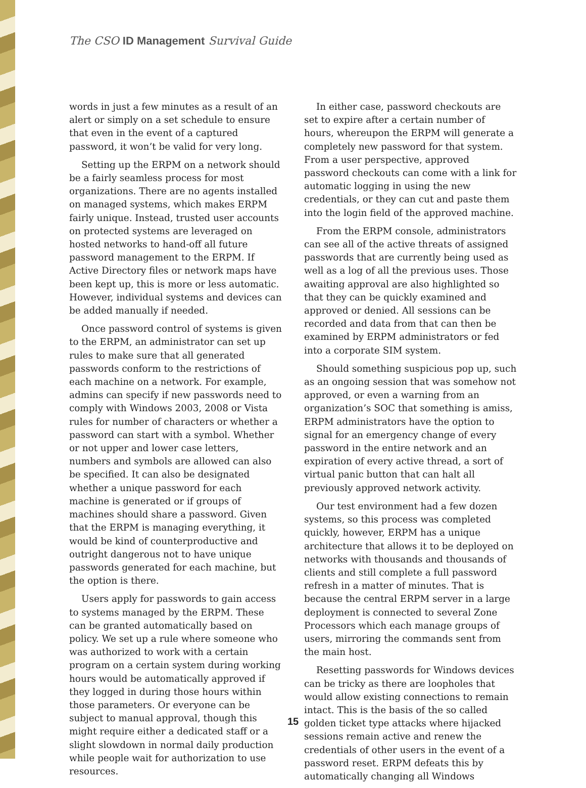The CSO ID Management Survival Guide
words in just a few minutes as a result of an alert or simply on a set schedule to ensure that even in the event of a captured password, it won’t be valid for very long.
Setting up the ERPM on a network should be a fairly seamless process for most organizations. There are no agents installed on managed systems, which makes ERPM fairly unique. Instead, trusted user accounts on protected systems are leveraged on hosted networks to hand-off all future password management to the ERPM. If Active Directory files or network maps have been kept up, this is more or less automatic. However, individual systems and devices can be added manually if needed.
Once password control of systems is given to the ERPM, an administrator can set up rules to make sure that all generated passwords conform to the restrictions of each machine on a network. For example, admins can specify if new passwords need to comply with Windows 2003, 2008 or Vista rules for number of characters or whether a password can start with a symbol. Whether or not upper and lower case letters, numbers and symbols are allowed can also be specified. It can also be designated whether a unique password for each machine is generated or if groups of machines should share a password. Given that the ERPM is managing everything, it would be kind of counterproductive and outright dangerous not to have unique passwords generated for each machine, but the option is there.
Users apply for passwords to gain access to systems managed by the ERPM. These can be granted automatically based on policy. We set up a rule where someone who was authorized to work with a certain program on a certain system during working hours would be automatically approved if they logged in during those hours within those parameters. Or everyone can be subject to manual approval, though this might require either a dedicated staff or a slight slowdown in normal daily production while people wait for authorization to use resources.
In either case, password checkouts are set to expire after a certain number of hours, whereupon the ERPM will generate a completely new password for that system. From a user perspective, approved password checkouts can come with a link for automatic logging in using the new credentials, or they can cut and paste them into the login field of the approved machine.
From the ERPM console, administrators can see all of the active threats of assigned passwords that are currently being used as well as a log of all the previous uses. Those awaiting approval are also highlighted so that they can be quickly examined and approved or denied. All sessions can be recorded and data from that can then be examined by ERPM administrators or fed into a corporate SIM system.
Should something suspicious pop up, such as an ongoing session that was somehow not approved, or even a warning from an organization’s SOC that something is amiss, ERPM administrators have the option to signal for an emergency change of every password in the entire network and an expiration of every active thread, a sort of virtual panic button that can halt all previously approved network activity.
Our test environment had a few dozen systems, so this process was completed quickly, however, ERPM has a unique architecture that allows it to be deployed on networks with thousands and thousands of clients and still complete a full password refresh in a matter of minutes. That is because the central ERPM server in a large deployment is connected to several Zone Processors which each manage groups of users, mirroring the commands sent from the main host.
Resetting passwords for Windows devices can be tricky as there are loopholes that would allow existing connections to remain intact. This is the basis of the so called golden ticket type attacks where hijacked sessions remain active and renew the credentials of other users in the event of a password reset. ERPM defeats this by automatically changing all Windows
15